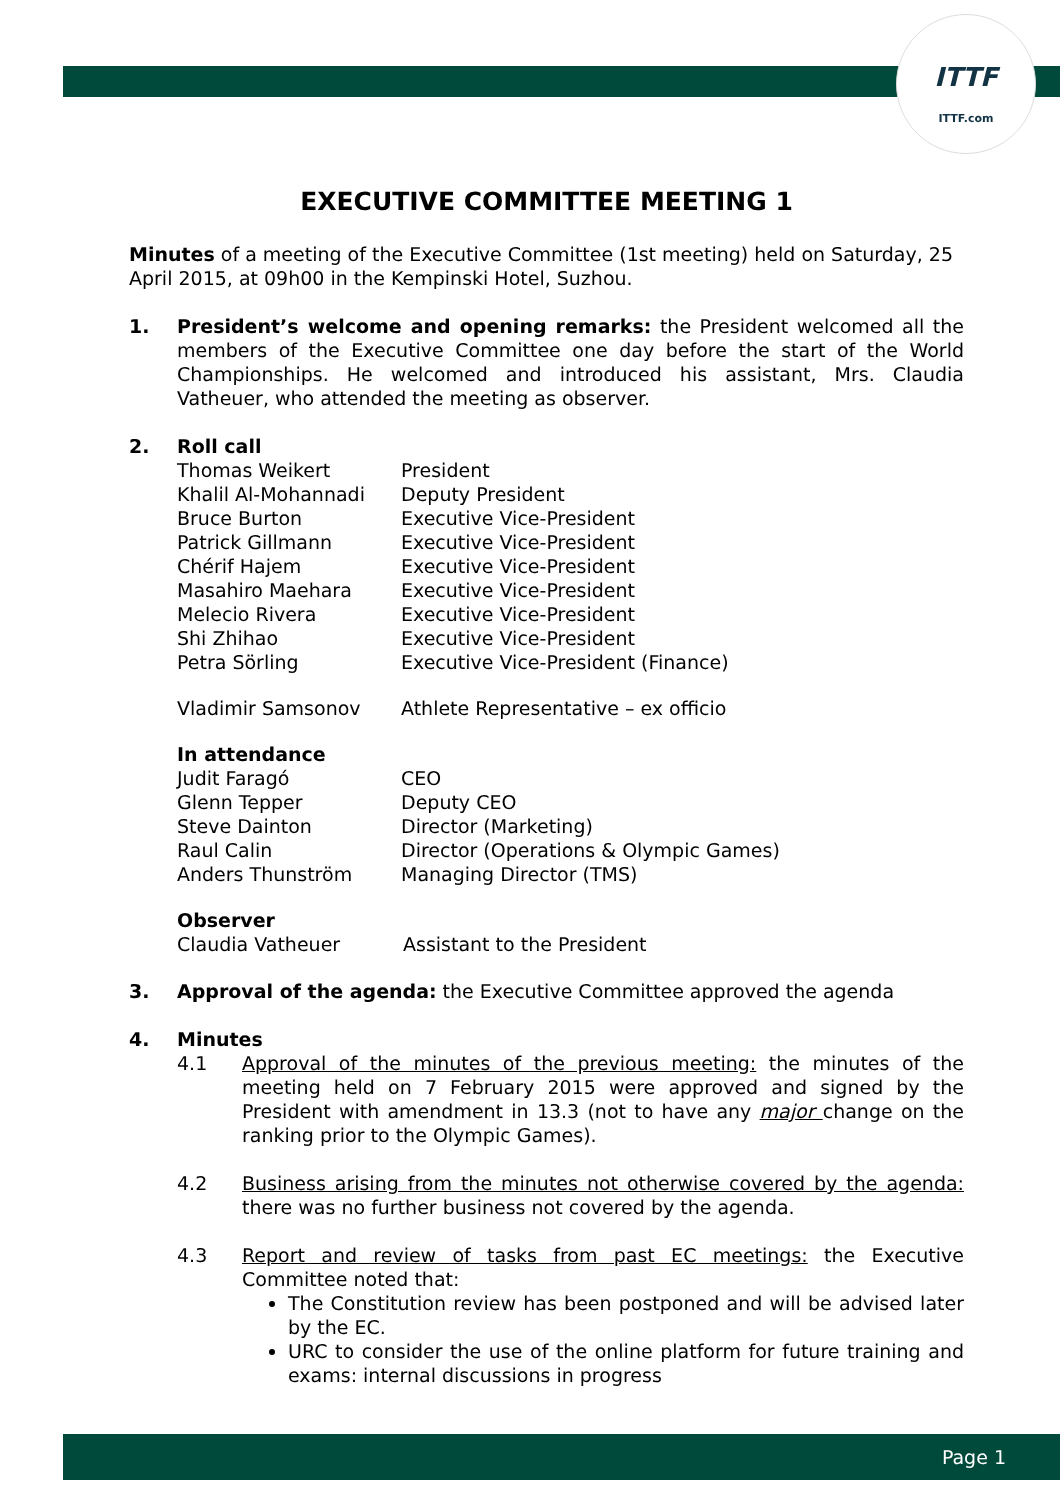ITTF
ITTF.com
EXECUTIVE COMMITTEE MEETING 1
Minutes of a meeting of the Executive Committee (1st meeting) held on Saturday, 25 April 2015, at 09h00 in the Kempinski Hotel, Suzhou.
1. President’s welcome and opening remarks: the President welcomed all the members of the Executive Committee one day before the start of the World Championships. He welcomed and introduced his assistant, Mrs. Claudia Vatheuer, who attended the meeting as observer.
2. Roll call
| Thomas Weikert | President |
| Khalil Al-Mohannadi | Deputy President |
| Bruce Burton | Executive Vice-President |
| Patrick Gillmann | Executive Vice-President |
| Chérif Hajem | Executive Vice-President |
| Masahiro Maehara | Executive Vice-President |
| Melecio Rivera | Executive Vice-President |
| Shi Zhihao | Executive Vice-President |
| Petra Sörling | Executive Vice-President (Finance) |
| Vladimir Samsonov | Athlete Representative – ex officio |
In attendance
| Judit Faragó | CEO |
| Glenn Tepper | Deputy CEO |
| Steve Dainton | Director (Marketing) |
| Raul Calin | Director (Operations & Olympic Games) |
| Anders Thunström | Managing Director (TMS) |
Observer
| Claudia Vatheuer | Assistant to the President |
3. Approval of the agenda: the Executive Committee approved the agenda
4. Minutes
4.1 Approval of the minutes of the previous meeting: the minutes of the meeting held on 7 February 2015 were approved and signed by the President with amendment in 13.3 (not to have any major change on the ranking prior to the Olympic Games).
4.2 Business arising from the minutes not otherwise covered by the agenda: there was no further business not covered by the agenda.
4.3 Report and review of tasks from past EC meetings: the Executive Committee noted that:
The Constitution review has been postponed and will be advised later by the EC.
URC to consider the use of the online platform for future training and exams: internal discussions in progress
Page 1